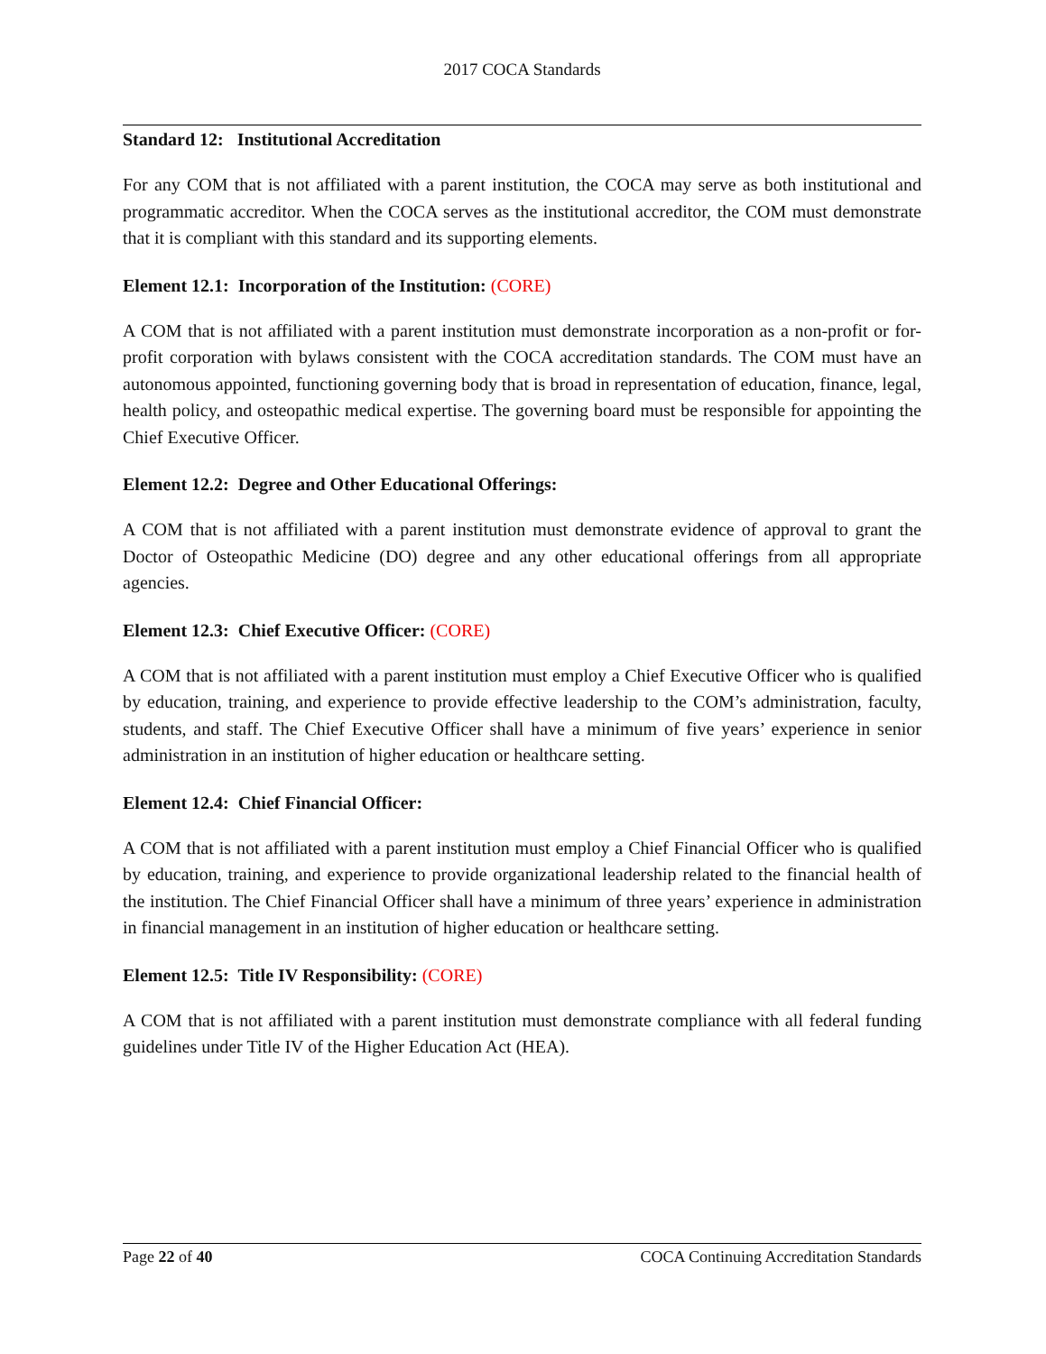2017 COCA Standards
Standard 12: Institutional Accreditation
For any COM that is not affiliated with a parent institution, the COCA may serve as both institutional and programmatic accreditor. When the COCA serves as the institutional accreditor, the COM must demonstrate that it is compliant with this standard and its supporting elements.
Element 12.1: Incorporation of the Institution: (CORE)
A COM that is not affiliated with a parent institution must demonstrate incorporation as a non-profit or for-profit corporation with bylaws consistent with the COCA accreditation standards. The COM must have an autonomous appointed, functioning governing body that is broad in representation of education, finance, legal, health policy, and osteopathic medical expertise. The governing board must be responsible for appointing the Chief Executive Officer.
Element 12.2: Degree and Other Educational Offerings:
A COM that is not affiliated with a parent institution must demonstrate evidence of approval to grant the Doctor of Osteopathic Medicine (DO) degree and any other educational offerings from all appropriate agencies.
Element 12.3: Chief Executive Officer: (CORE)
A COM that is not affiliated with a parent institution must employ a Chief Executive Officer who is qualified by education, training, and experience to provide effective leadership to the COM’s administration, faculty, students, and staff. The Chief Executive Officer shall have a minimum of five years’ experience in senior administration in an institution of higher education or healthcare setting.
Element 12.4: Chief Financial Officer:
A COM that is not affiliated with a parent institution must employ a Chief Financial Officer who is qualified by education, training, and experience to provide organizational leadership related to the financial health of the institution. The Chief Financial Officer shall have a minimum of three years’ experience in administration in financial management in an institution of higher education or healthcare setting.
Element 12.5: Title IV Responsibility: (CORE)
A COM that is not affiliated with a parent institution must demonstrate compliance with all federal funding guidelines under Title IV of the Higher Education Act (HEA).
Page 22 of 40 COCA Continuing Accreditation Standards